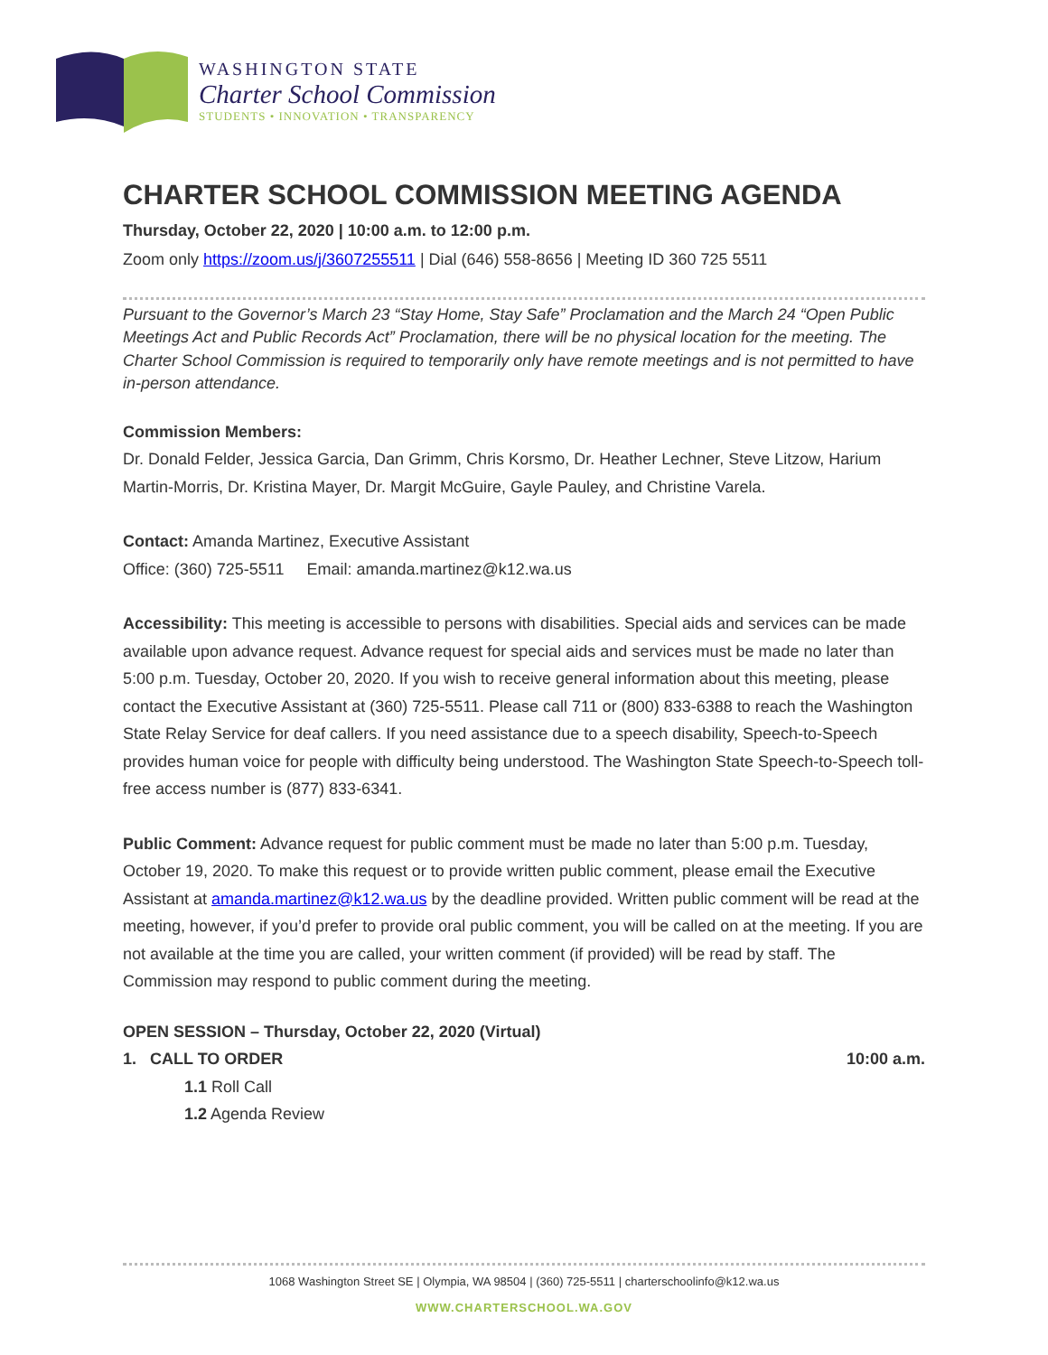WASHINGTON STATE
Charter School Commission
STUDENTS • INNOVATION • TRANSPARENCY
CHARTER SCHOOL COMMISSION MEETING AGENDA
Thursday, October 22, 2020 | 10:00 a.m. to 12:00 p.m.
Zoom only https://zoom.us/j/3607255511 | Dial (646) 558-8656 | Meeting ID 360 725 5511
Pursuant to the Governor’s March 23 “Stay Home, Stay Safe” Proclamation and the March 24 “Open Public Meetings Act and Public Records Act” Proclamation, there will be no physical location for the meeting. The Charter School Commission is required to temporarily only have remote meetings and is not permitted to have in-person attendance.
Commission Members:
Dr. Donald Felder, Jessica Garcia, Dan Grimm, Chris Korsmo, Dr. Heather Lechner, Steve Litzow, Harium Martin-Morris, Dr. Kristina Mayer, Dr. Margit McGuire, Gayle Pauley, and Christine Varela.
Contact: Amanda Martinez, Executive Assistant
Office: (360) 725-5511 Email: amanda.martinez@k12.wa.us
Accessibility: This meeting is accessible to persons with disabilities. Special aids and services can be made available upon advance request. Advance request for special aids and services must be made no later than 5:00 p.m. Tuesday, October 20, 2020. If you wish to receive general information about this meeting, please contact the Executive Assistant at (360) 725-5511. Please call 711 or (800) 833-6388 to reach the Washington State Relay Service for deaf callers. If you need assistance due to a speech disability, Speech-to-Speech provides human voice for people with difficulty being understood. The Washington State Speech-to-Speech toll-free access number is (877) 833-6341.
Public Comment: Advance request for public comment must be made no later than 5:00 p.m. Tuesday, October 19, 2020. To make this request or to provide written public comment, please email the Executive Assistant at amanda.martinez@k12.wa.us by the deadline provided. Written public comment will be read at the meeting, however, if you’d prefer to provide oral public comment, you will be called on at the meeting. If you are not available at the time you are called, your written comment (if provided) will be read by staff. The Commission may respond to public comment during the meeting.
OPEN SESSION – Thursday, October 22, 2020 (Virtual)
1. CALL TO ORDER 10:00 a.m.
1.1 Roll Call
1.2 Agenda Review
1068 Washington Street SE | Olympia, WA 98504 | (360) 725-5511 | charterschoolinfo@k12.wa.us
WWW.CHARTERSCHOOL.WA.GOV